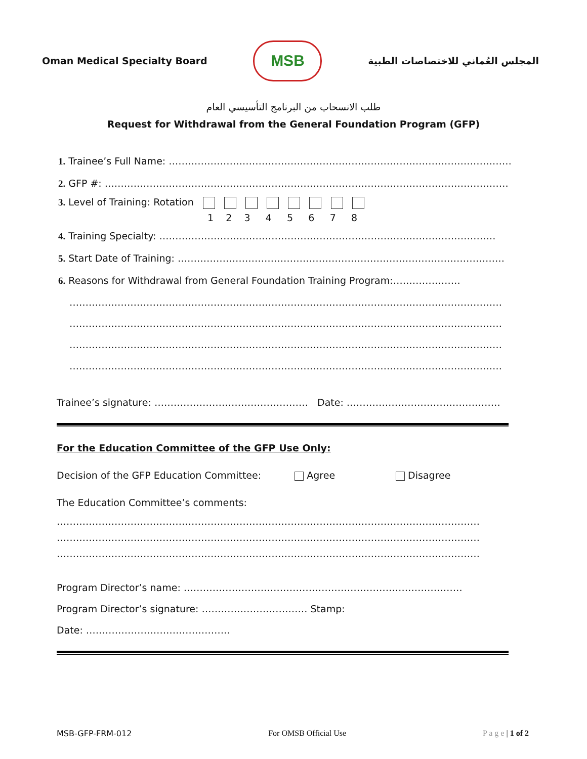Oman Medical Specialty Board
MSB
المجلس العُماني للاختصاصات الطبية
طلب الانسحاب من البرنامج التأسيسي العام
Request for Withdrawal from the General Foundation Program (GFP)
1. Trainee’s Full Name: ……………………………………………………………………………………………………
2. GFP #: ………………………………………………………………………………………………………………
3. Level of Training: Rotation
1 2 3 4 5 6 7 8
4. Training Specialty: ……………………………………………………………………………………………
5. Start Date of Training: …………………………………………………………………………………………
6. Reasons for Withdrawal from General Foundation Training Program:…………………
………………………………………………………………………………………………………………………
………………………………………………………………………………………………………………………
………………………………………………………………………………………………………………………
………………………………………………………………………………………………………………………
Trainee’s signature: ………………………………………… Date: …………………………………………
For the Education Committee of the GFP Use Only:
Decision of the GFP Education Committee: Agree Disagree
The Education Committee’s comments:
……………………………………………………………………………………………………………………
……………………………………………………………………………………………………………………
……………………………………………………………………………………………………………………
Program Director’s name: ……………………………………………………………………………
Program Director’s signature: …………………………… Stamp:
Date: ………………………………………
MSB-GFP-FRM-012 For OMSB Official Use P a g e | 1 of 2